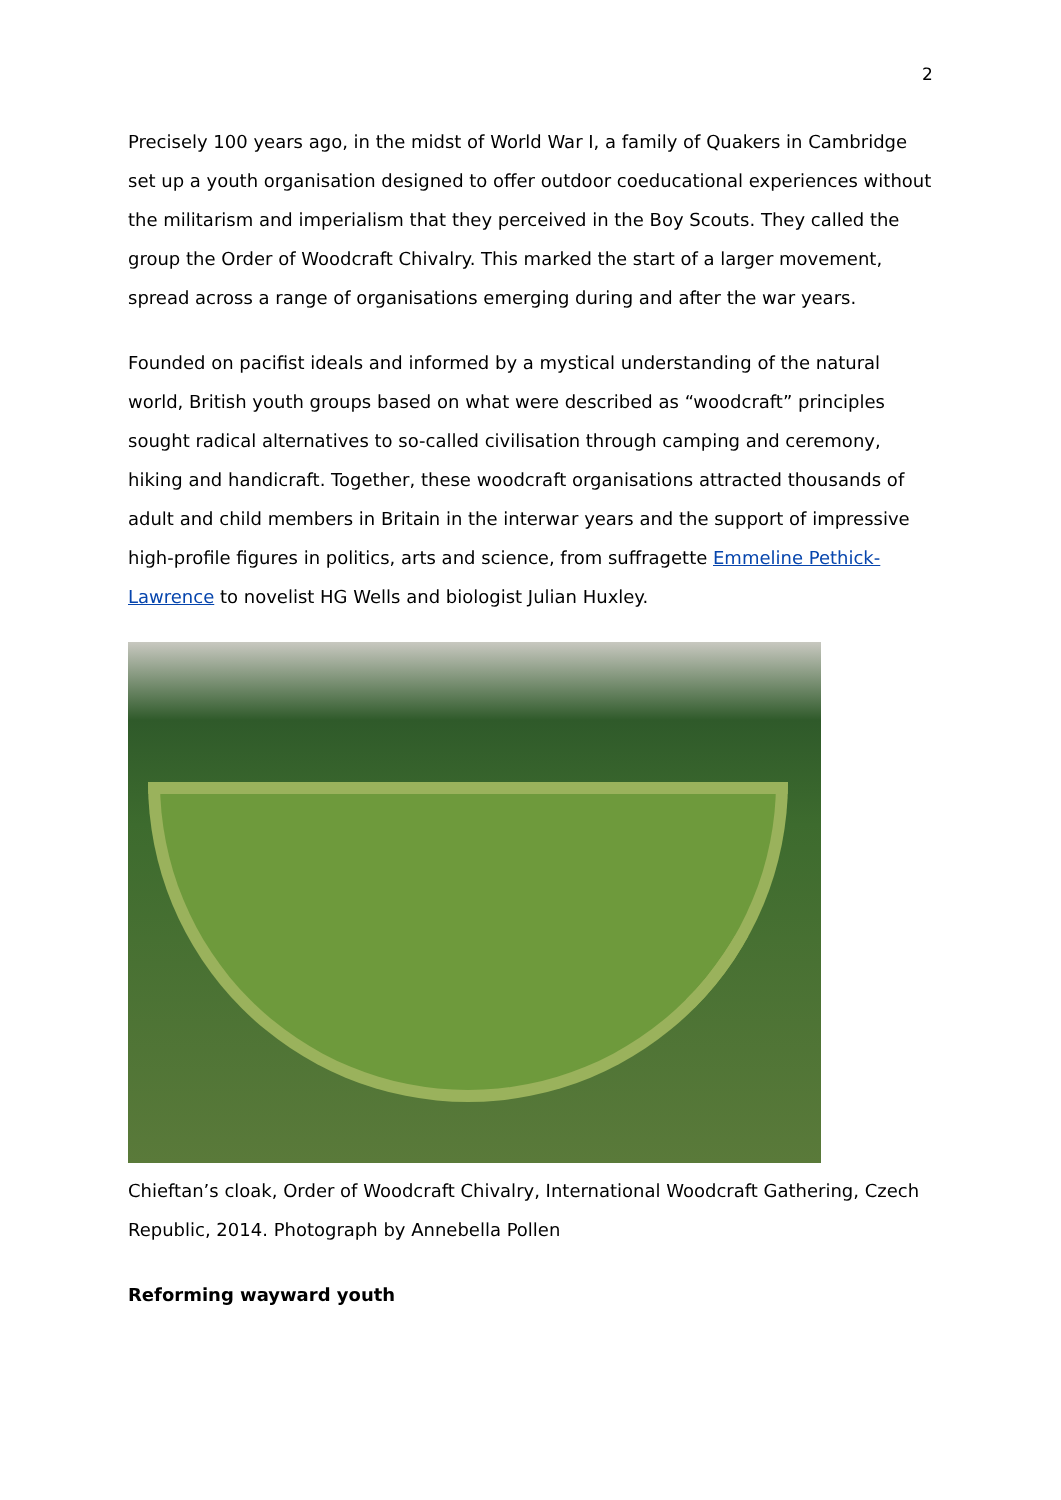2
Precisely 100 years ago, in the midst of World War I, a family of Quakers in Cambridge set up a youth organisation designed to offer outdoor coeducational experiences without the militarism and imperialism that they perceived in the Boy Scouts. They called the group the Order of Woodcraft Chivalry. This marked the start of a larger movement, spread across a range of organisations emerging during and after the war years.
Founded on pacifist ideals and informed by a mystical understanding of the natural world, British youth groups based on what were described as “woodcraft” principles sought radical alternatives to so-called civilisation through camping and ceremony, hiking and handicraft. Together, these woodcraft organisations attracted thousands of adult and child members in Britain in the interwar years and the support of impressive high-profile figures in politics, arts and science, from suffragette Emmeline Pethick-Lawrence to novelist HG Wells and biologist Julian Huxley.
Chieftan’s cloak, Order of Woodcraft Chivalry, International Woodcraft Gathering, Czech Republic, 2014. Photograph by Annebella Pollen
Reforming wayward youth